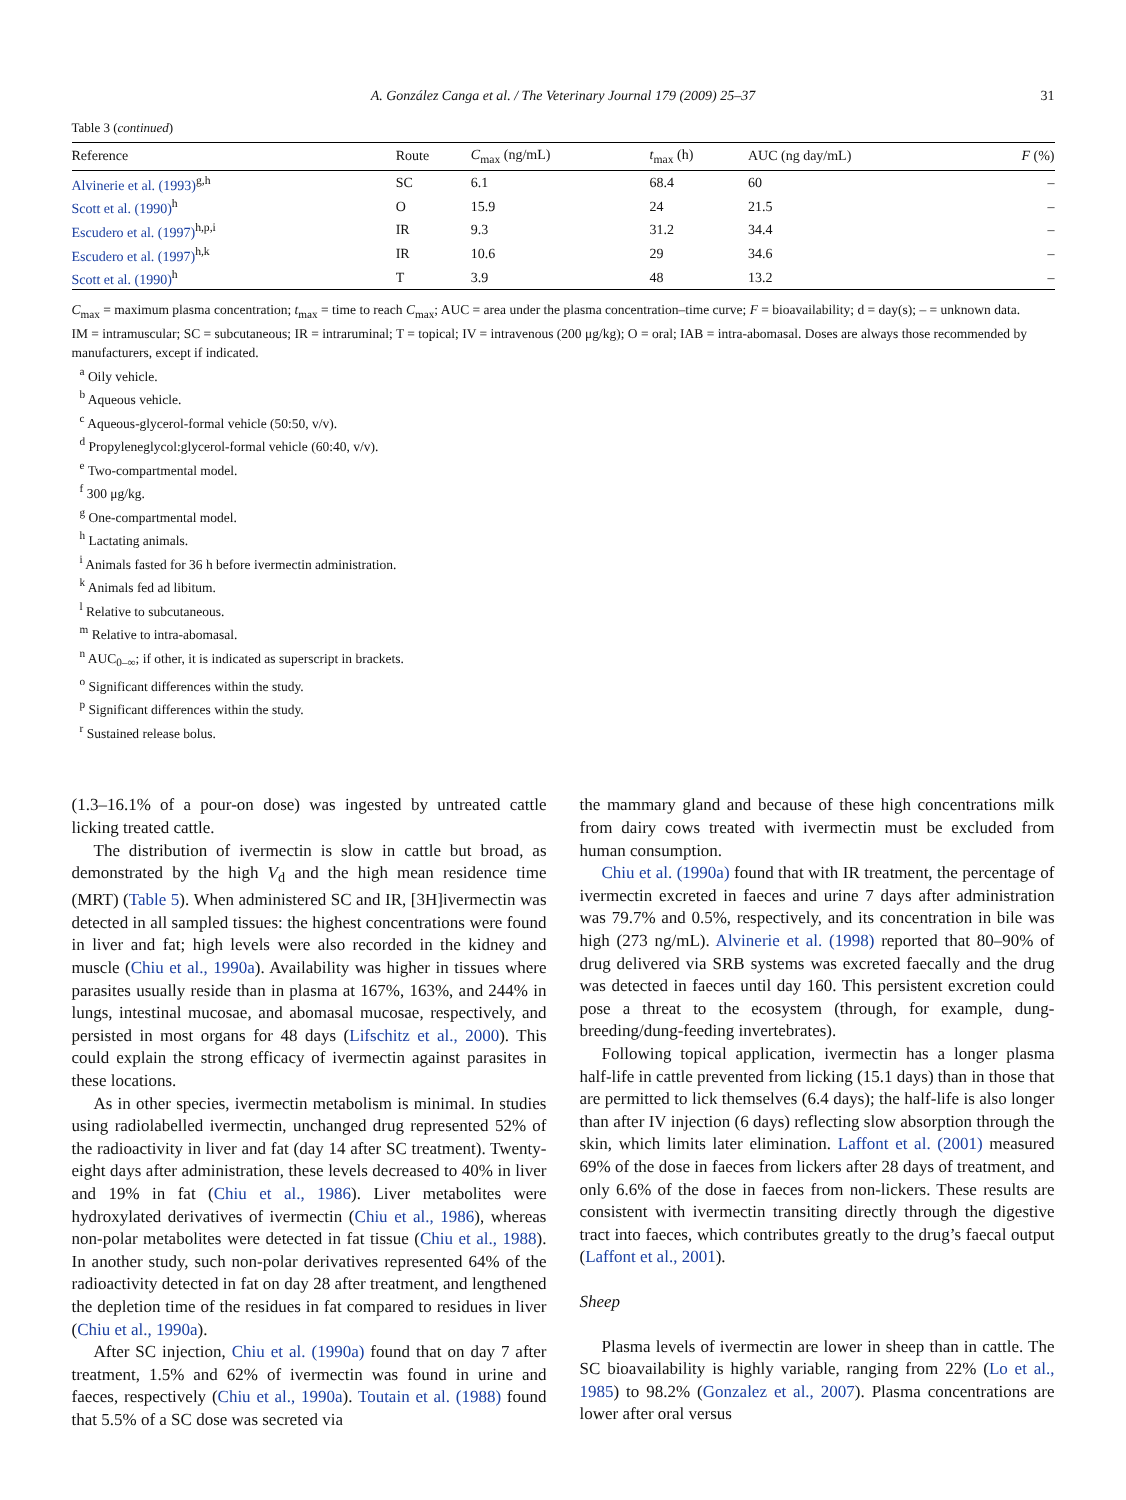A. González Canga et al. / The Veterinary Journal 179 (2009) 25–37 31
Table 3 (continued)
| Reference | Route | C<sub>max</sub> (ng/mL) | t<sub>max</sub> (h) | AUC (ng day/mL) | F (%) |
| --- | --- | --- | --- | --- | --- |
| Alvinerie et al. (1993)<sup>g,h</sup> | SC | 6.1 | 68.4 | 60 | – |
| Scott et al. (1990)<sup>h</sup> | O | 15.9 | 24 | 21.5 | – |
| Escudero et al. (1997)<sup>h,p,i</sup> | IR | 9.3 | 31.2 | 34.4 | – |
| Escudero et al. (1997)<sup>h,k</sup> | IR | 10.6 | 29 | 34.6 | – |
| Scott et al. (1990)<sup>h</sup> | T | 3.9 | 48 | 13.2 | – |
C<sub>max</sub> = maximum plasma concentration; t<sub>max</sub> = time to reach C<sub>max</sub>; AUC = area under the plasma concentration–time curve; F = bioavailability; d = day(s); – = unknown data.
IM = intramuscular; SC = subcutaneous; IR = intraruminal; T = topical; IV = intravenous (200 μg/kg); O = oral; IAB = intra-abomasal. Doses are always those recommended by manufacturers, except if indicated.
<sup>a</sup> Oily vehicle.
<sup>b</sup> Aqueous vehicle.
<sup>c</sup> Aqueous-glycerol-formal vehicle (50:50, v/v).
<sup>d</sup> Propyleneglycol:glycerol-formal vehicle (60:40, v/v).
<sup>e</sup> Two-compartmental model.
<sup>f</sup> 300 μg/kg.
<sup>g</sup> One-compartmental model.
<sup>h</sup> Lactating animals.
<sup>i</sup> Animals fasted for 36 h before ivermectin administration.
<sup>k</sup> Animals fed ad libitum.
<sup>l</sup> Relative to subcutaneous.
<sup>m</sup> Relative to intra-abomasal.
<sup>n</sup> AUC<sub>0–∞</sub>; if other, it is indicated as superscript in brackets.
<sup>o</sup> Significant differences within the study.
<sup>p</sup> Significant differences within the study.
<sup>r</sup> Sustained release bolus.
(1.3–16.1% of a pour-on dose) was ingested by untreated cattle licking treated cattle.
The distribution of ivermectin is slow in cattle but broad, as demonstrated by the high V<sub>d</sub> and the high mean residence time (MRT) (Table 5). When administered SC and IR, [3H]ivermectin was detected in all sampled tissues: the highest concentrations were found in liver and fat; high levels were also recorded in the kidney and muscle (Chiu et al., 1990a). Availability was higher in tissues where parasites usually reside than in plasma at 167%, 163%, and 244% in lungs, intestinal mucosae, and abomasal mucosae, respectively, and persisted in most organs for 48 days (Lifschitz et al., 2000). This could explain the strong efficacy of ivermectin against parasites in these locations.
As in other species, ivermectin metabolism is minimal. In studies using radiolabelled ivermectin, unchanged drug represented 52% of the radioactivity in liver and fat (day 14 after SC treatment). Twenty-eight days after administration, these levels decreased to 40% in liver and 19% in fat (Chiu et al., 1986). Liver metabolites were hydroxylated derivatives of ivermectin (Chiu et al., 1986), whereas non-polar metabolites were detected in fat tissue (Chiu et al., 1988). In another study, such non-polar derivatives represented 64% of the radioactivity detected in fat on day 28 after treatment, and lengthened the depletion time of the residues in fat compared to residues in liver (Chiu et al., 1990a).
After SC injection, Chiu et al. (1990a) found that on day 7 after treatment, 1.5% and 62% of ivermectin was found in urine and faeces, respectively (Chiu et al., 1990a). Toutain et al. (1988) found that 5.5% of a SC dose was secreted via
the mammary gland and because of these high concentrations milk from dairy cows treated with ivermectin must be excluded from human consumption.
Chiu et al. (1990a) found that with IR treatment, the percentage of ivermectin excreted in faeces and urine 7 days after administration was 79.7% and 0.5%, respectively, and its concentration in bile was high (273 ng/mL). Alvinerie et al. (1998) reported that 80–90% of drug delivered via SRB systems was excreted faecally and the drug was detected in faeces until day 160. This persistent excretion could pose a threat to the ecosystem (through, for example, dung-breeding/dung-feeding invertebrates).
Following topical application, ivermectin has a longer plasma half-life in cattle prevented from licking (15.1 days) than in those that are permitted to lick themselves (6.4 days); the half-life is also longer than after IV injection (6 days) reflecting slow absorption through the skin, which limits later elimination. Laffont et al. (2001) measured 69% of the dose in faeces from lickers after 28 days of treatment, and only 6.6% of the dose in faeces from non-lickers. These results are consistent with ivermectin transiting directly through the digestive tract into faeces, which contributes greatly to the drug’s faecal output (Laffont et al., 2001).
Sheep
Plasma levels of ivermectin are lower in sheep than in cattle. The SC bioavailability is highly variable, ranging from 22% (Lo et al., 1985) to 98.2% (Gonzalez et al., 2007). Plasma concentrations are lower after oral versus